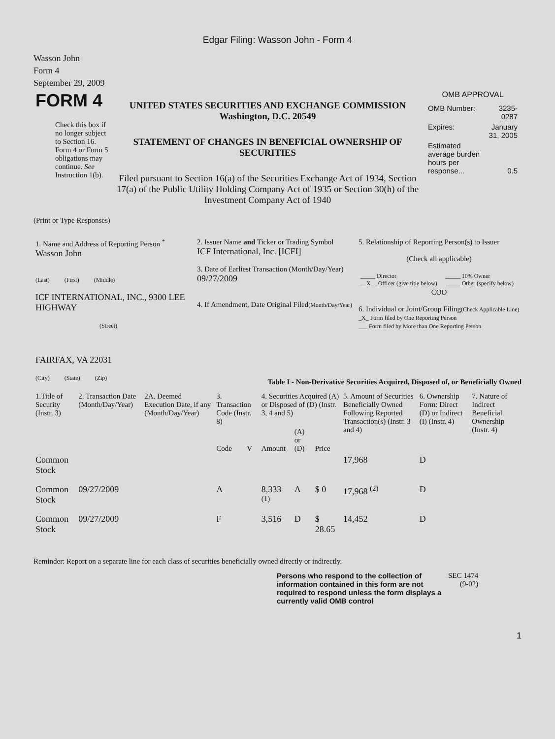Edgar Filing: Wasson John - Form 4
Wasson John
Form 4
September 29, 2009
| FORM 4 Check this box if no longer subject to Section 16. Form 4 or Form 5 obligations may continue. See Instruction 1(b). | UNITED STATES SECURITIES AND EXCHANGE COMMISSION Washington, D.C. 20549 STATEMENT OF CHANGES IN BENEFICIAL OWNERSHIP OF SECURITIES Filed pursuant to Section 16(a) of the Securities Exchange Act of 1934, Section 17(a) of the Public Utility Holding Company Act of 1935 or Section 30(h) of the Investment Company Act of 1940 | OMB APPROVAL / OMB Number: / 3235-0287 / / Expires: / January 31, 2005 / / Estimated average burden hours per response... / 0.5 / |
(Print or Type Responses)
| 1. Name and Address of Reporting Person <sup>*</sup> Wasson John (Last) (First) (Middle) ICF INTERNATIONAL, INC., 9300 LEE HIGHWAY (Street) FAIRFAX, VA 22031 (City) (State) (Zip) | 2. Issuer Name and Ticker or Trading Symbol ICF International, Inc. [ICFI] 3. Date of Earliest Transaction (Month/Day/Year) 09/27/2009 4. If Amendment, Date Original Filed (Month/Day/Year) | 5. Relationship of Reporting Person(s) to Issuer (Check all applicable) / _____ Director __X__ Officer (give title below) / _____ 10% Owner _____ Other (specify below) / COO 6. Individual or Joint/Group Filing (Check Applicable Line) _X_ Form filed by One Reporting Person ___ Form filed by More than One Reporting Person |
Table I - Non-Derivative Securities Acquired, Disposed of, or Beneficially Owned
| 1.Title of Security (Instr. 3) | 2. Transaction Date (Month/Day/Year) | 2A. Deemed Execution Date, if any (Month/Day/Year) | 3. Transaction Code (Instr. 8) | | 4. Securities Acquired (A) or Disposed of (D) (Instr. 3, 4 and 5) | | | 5. Amount of Securities Beneficially Owned Following Reported Transaction(s) (Instr. 3 and 4) | 6. Ownership Form: Direct (D) or Indirect (I) (Instr. 4) | 7. Nature of Indirect Beneficial Ownership (Instr. 4) |
| | | | Code | V | Amount | (A) or (D) | Price | | | |
| Common Stock | | | | | | | | 17,968 | D | |
| Common Stock | 09/27/2009 | | A | | 8,333 <sup>(1)</sup> | A | $ 0 | 17,968 <sup>(2)</sup> | D | |
| Common Stock | 09/27/2009 | | F | | 3,516 | D | $ 28.65 | 14,452 | D | |
Reminder: Report on a separate line for each class of securities beneficially owned directly or indirectly.
| Persons who respond to the collection of information contained in this form are not required to respond unless the form displays a currently valid OMB control | SEC 1474 (9-02) |
1